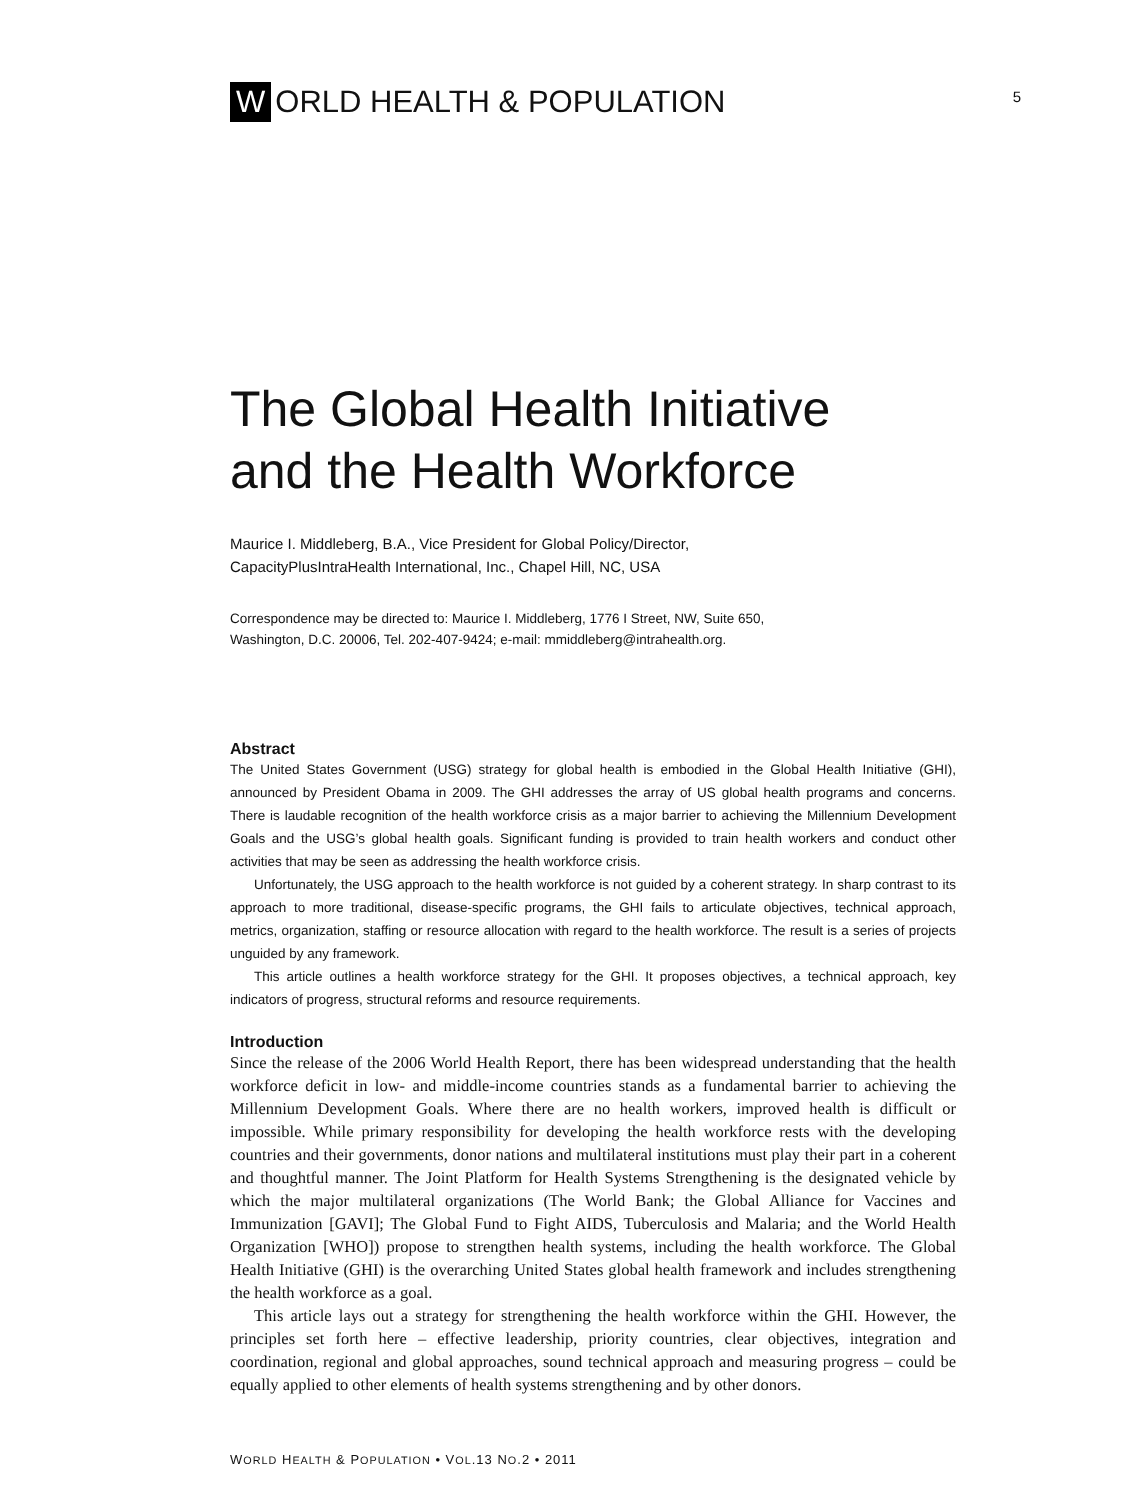5
W ORLD HEALTH & POPULATION
The Global Health Initiative
and the Health Workforce
Maurice I. Middleberg, B.A., Vice President for Global Policy/Director,
CapacityPlusIntraHealth International, Inc., Chapel Hill, NC, USA
Correspondence may be directed to: Maurice I. Middleberg, 1776 I Street, NW, Suite 650,
Washington, D.C. 20006, Tel. 202-407-9424; e-mail: mmiddleberg@intrahealth.org.
Abstract
The United States Government (USG) strategy for global health is embodied in the Global Health Initiative (GHI), announced by President Obama in 2009. The GHI addresses the array of US global health programs and concerns. There is laudable recognition of the health workforce crisis as a major barrier to achieving the Millennium Development Goals and the USG’s global health goals. Significant funding is provided to train health workers and conduct other activities that may be seen as addressing the health workforce crisis.
Unfortunately, the USG approach to the health workforce is not guided by a coherent strategy. In sharp contrast to its approach to more traditional, disease-specific programs, the GHI fails to articulate objectives, technical approach, metrics, organization, staffing or resource allocation with regard to the health workforce. The result is a series of projects unguided by any framework.
This article outlines a health workforce strategy for the GHI. It proposes objectives, a technical approach, key indicators of progress, structural reforms and resource requirements.
Introduction
Since the release of the 2006 World Health Report, there has been widespread understanding that the health workforce deficit in low- and middle-income countries stands as a fundamental barrier to achieving the Millennium Development Goals. Where there are no health workers, improved health is difficult or impossible. While primary responsibility for developing the health workforce rests with the developing countries and their governments, donor nations and multilateral institutions must play their part in a coherent and thoughtful manner. The Joint Platform for Health Systems Strengthening is the designated vehicle by which the major multilateral organizations (The World Bank; the Global Alliance for Vaccines and Immunization [GAVI]; The Global Fund to Fight AIDS, Tuberculosis and Malaria; and the World Health Organization [WHO]) propose to strengthen health systems, including the health workforce. The Global Health Initiative (GHI) is the overarching United States global health framework and includes strengthening the health workforce as a goal.
This article lays out a strategy for strengthening the health workforce within the GHI. However, the principles set forth here – effective leadership, priority countries, clear objectives, integration and coordination, regional and global approaches, sound technical approach and measuring progress – could be equally applied to other elements of health systems strengthening and by other donors.
WORLD HEALTH & POPULATION • VOL.13 NO.2 • 2011